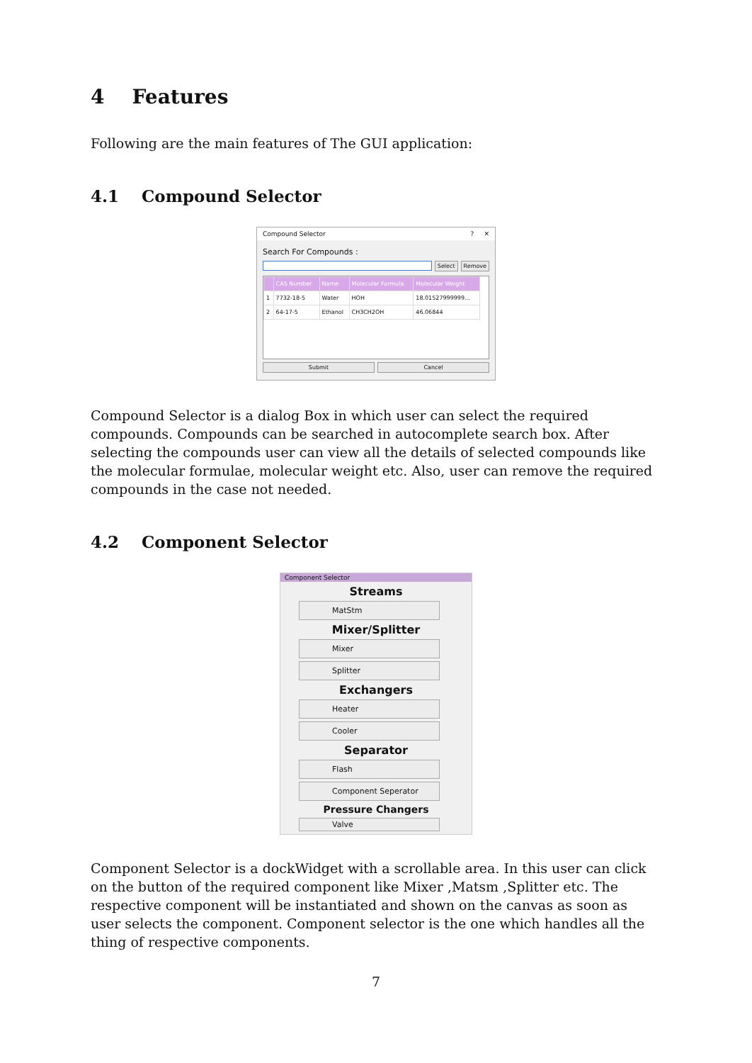4 Features
Following are the main features of The GUI application:
4.1 Compound Selector
Compound Selector? ✕
Search For Compounds :
Select Remove
| | CAS Number | Name | Molecular Formula | Molecular Weight |
| --- | --- | --- | --- | --- |
| 1 | 7732-18-5 | Water | HOH | 18.01527999999... |
| 2 | 64-17-5 | Ethanol | CH3CH2OH | 46.06844 |
Submit Cancel
Compound Selector is a dialog Box in which user can select the required compounds. Compounds can be searched in autocomplete search box. After selecting the compounds user can view all the details of selected compounds like the molecular formulae, molecular weight etc. Also, user can remove the required compounds in the case not needed.
4.2 Component Selector
Component Selector
Streams
MatStm
Mixer/Splitter
Mixer
Splitter
Exchangers
Heater
Cooler
Separator
Flash
Component Seperator
Pressure Changers
Valve
Component Selector is a dockWidget with a scrollable area. In this user can click on the button of the required component like Mixer ,Matsm ,Splitter etc. The respective component will be instantiated and shown on the canvas as soon as user selects the component. Component selector is the one which handles all the thing of respective components.
7